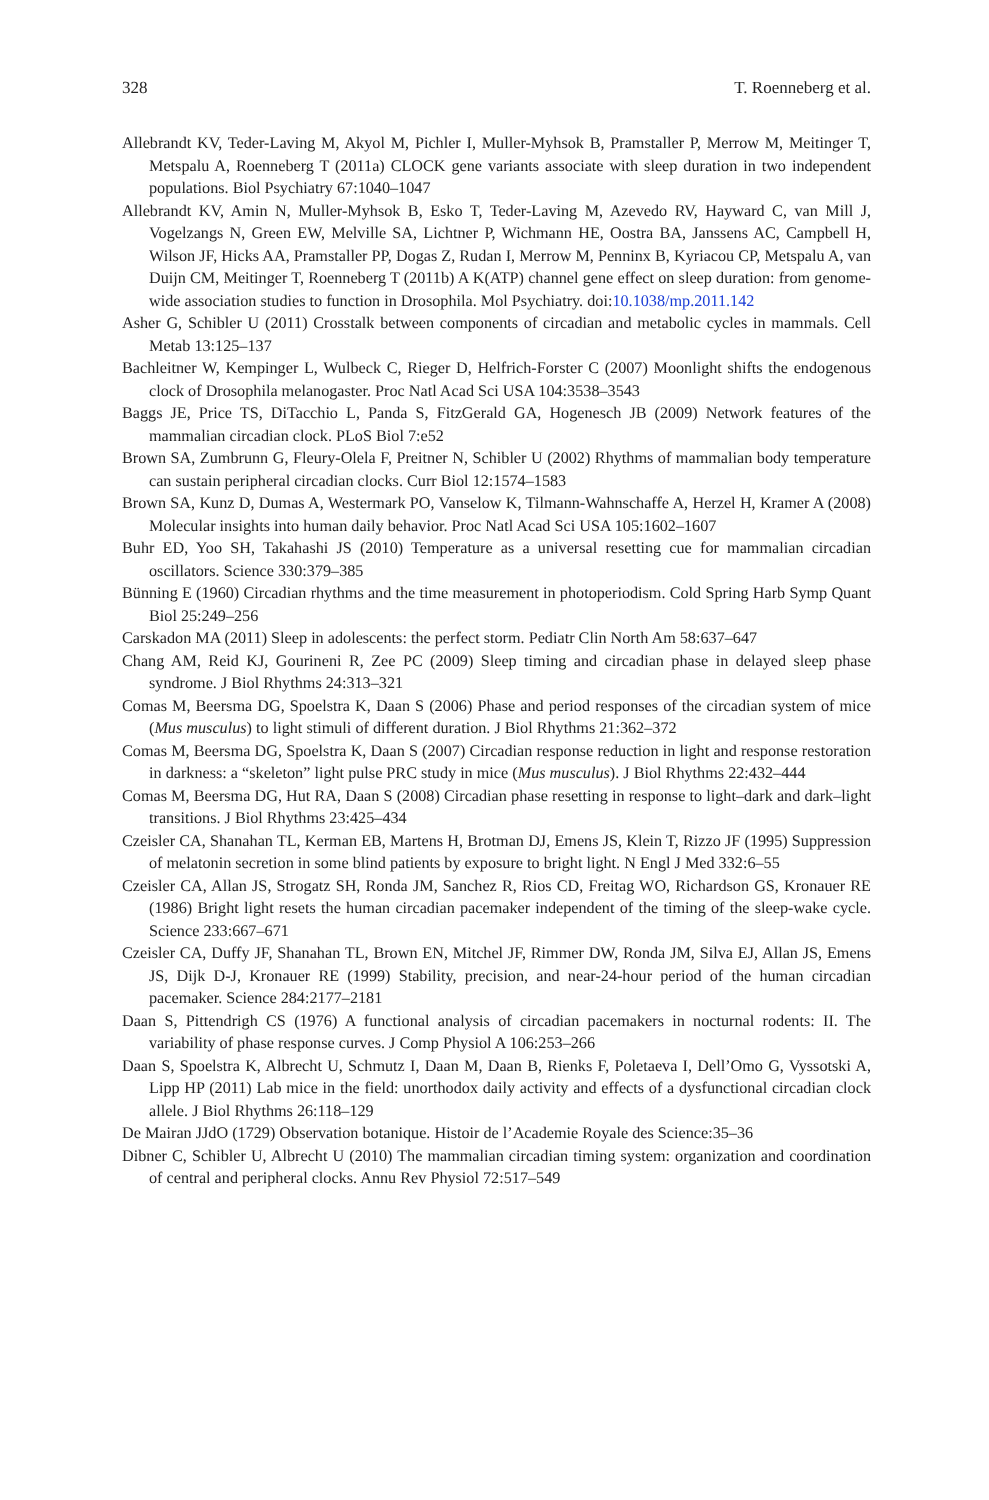328 T. Roenneberg et al.
Allebrandt KV, Teder-Laving M, Akyol M, Pichler I, Muller-Myhsok B, Pramstaller P, Merrow M, Meitinger T, Metspalu A, Roenneberg T (2011a) CLOCK gene variants associate with sleep duration in two independent populations. Biol Psychiatry 67:1040–1047
Allebrandt KV, Amin N, Muller-Myhsok B, Esko T, Teder-Laving M, Azevedo RV, Hayward C, van Mill J, Vogelzangs N, Green EW, Melville SA, Lichtner P, Wichmann HE, Oostra BA, Janssens AC, Campbell H, Wilson JF, Hicks AA, Pramstaller PP, Dogas Z, Rudan I, Merrow M, Penninx B, Kyriacou CP, Metspalu A, van Duijn CM, Meitinger T, Roenneberg T (2011b) A K(ATP) channel gene effect on sleep duration: from genome-wide association studies to function in Drosophila. Mol Psychiatry. doi:10.1038/mp.2011.142
Asher G, Schibler U (2011) Crosstalk between components of circadian and metabolic cycles in mammals. Cell Metab 13:125–137
Bachleitner W, Kempinger L, Wulbeck C, Rieger D, Helfrich-Forster C (2007) Moonlight shifts the endogenous clock of Drosophila melanogaster. Proc Natl Acad Sci USA 104:3538–3543
Baggs JE, Price TS, DiTacchio L, Panda S, FitzGerald GA, Hogenesch JB (2009) Network features of the mammalian circadian clock. PLoS Biol 7:e52
Brown SA, Zumbrunn G, Fleury-Olela F, Preitner N, Schibler U (2002) Rhythms of mammalian body temperature can sustain peripheral circadian clocks. Curr Biol 12:1574–1583
Brown SA, Kunz D, Dumas A, Westermark PO, Vanselow K, Tilmann-Wahnschaffe A, Herzel H, Kramer A (2008) Molecular insights into human daily behavior. Proc Natl Acad Sci USA 105:1602–1607
Buhr ED, Yoo SH, Takahashi JS (2010) Temperature as a universal resetting cue for mammalian circadian oscillators. Science 330:379–385
Bünning E (1960) Circadian rhythms and the time measurement in photoperiodism. Cold Spring Harb Symp Quant Biol 25:249–256
Carskadon MA (2011) Sleep in adolescents: the perfect storm. Pediatr Clin North Am 58:637–647
Chang AM, Reid KJ, Gourineni R, Zee PC (2009) Sleep timing and circadian phase in delayed sleep phase syndrome. J Biol Rhythms 24:313–321
Comas M, Beersma DG, Spoelstra K, Daan S (2006) Phase and period responses of the circadian system of mice (Mus musculus) to light stimuli of different duration. J Biol Rhythms 21:362–372
Comas M, Beersma DG, Spoelstra K, Daan S (2007) Circadian response reduction in light and response restoration in darkness: a “skeleton” light pulse PRC study in mice (Mus musculus). J Biol Rhythms 22:432–444
Comas M, Beersma DG, Hut RA, Daan S (2008) Circadian phase resetting in response to light–dark and dark–light transitions. J Biol Rhythms 23:425–434
Czeisler CA, Shanahan TL, Kerman EB, Martens H, Brotman DJ, Emens JS, Klein T, Rizzo JF (1995) Suppression of melatonin secretion in some blind patients by exposure to bright light. N Engl J Med 332:6–55
Czeisler CA, Allan JS, Strogatz SH, Ronda JM, Sanchez R, Rios CD, Freitag WO, Richardson GS, Kronauer RE (1986) Bright light resets the human circadian pacemaker independent of the timing of the sleep-wake cycle. Science 233:667–671
Czeisler CA, Duffy JF, Shanahan TL, Brown EN, Mitchel JF, Rimmer DW, Ronda JM, Silva EJ, Allan JS, Emens JS, Dijk D-J, Kronauer RE (1999) Stability, precision, and near-24-hour period of the human circadian pacemaker. Science 284:2177–2181
Daan S, Pittendrigh CS (1976) A functional analysis of circadian pacemakers in nocturnal rodents: II. The variability of phase response curves. J Comp Physiol A 106:253–266
Daan S, Spoelstra K, Albrecht U, Schmutz I, Daan M, Daan B, Rienks F, Poletaeva I, Dell’Omo G, Vyssotski A, Lipp HP (2011) Lab mice in the field: unorthodox daily activity and effects of a dysfunctional circadian clock allele. J Biol Rhythms 26:118–129
De Mairan JJdO (1729) Observation botanique. Histoir de l’Academie Royale des Science:35–36
Dibner C, Schibler U, Albrecht U (2010) The mammalian circadian timing system: organization and coordination of central and peripheral clocks. Annu Rev Physiol 72:517–549